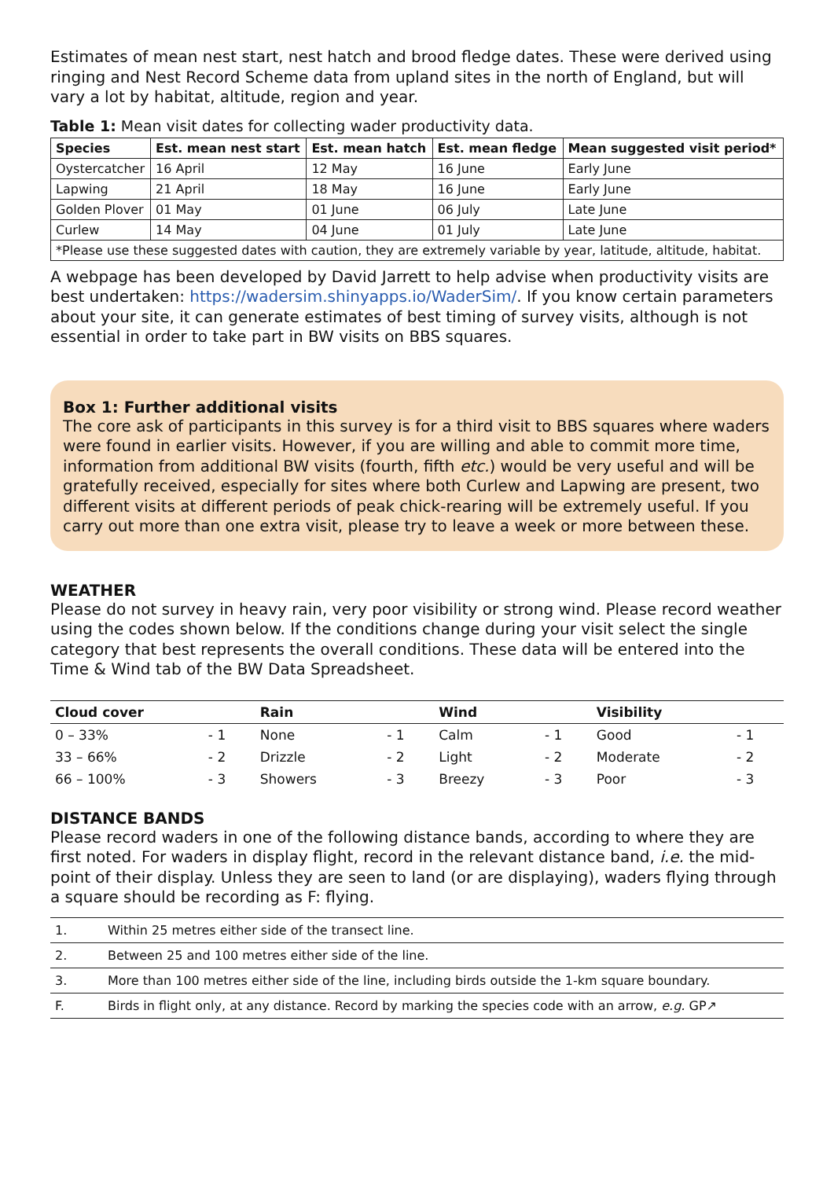Estimates of mean nest start, nest hatch and brood fledge dates. These were derived using ringing and Nest Record Scheme data from upland sites in the north of England, but will vary a lot by habitat, altitude, region and year.
Table 1: Mean visit dates for collecting wader productivity data.
| Species | Est. mean nest start | Est. mean hatch | Est. mean fledge | Mean suggested visit period* |
| --- | --- | --- | --- | --- |
| Oystercatcher | 16 April | 12 May | 16 June | Early June |
| Lapwing | 21 April | 18 May | 16 June | Early June |
| Golden Plover | 01 May | 01 June | 06 July | Late June |
| Curlew | 14 May | 04 June | 01 July | Late June |
| *Please use these suggested dates with caution, they are extremely variable by year, latitude, altitude, habitat. | | | | |
A webpage has been developed by David Jarrett to help advise when productivity visits are best undertaken: https://wadersim.shinyapps.io/WaderSim/. If you know certain parameters about your site, it can generate estimates of best timing of survey visits, although is not essential in order to take part in BW visits on BBS squares.
Box 1: Further additional visits
The core ask of participants in this survey is for a third visit to BBS squares where waders were found in earlier visits. However, if you are willing and able to commit more time, information from additional BW visits (fourth, fifth etc.) would be very useful and will be gratefully received, especially for sites where both Curlew and Lapwing are present, two different visits at different periods of peak chick-rearing will be extremely useful. If you carry out more than one extra visit, please try to leave a week or more between these.
WEATHER
Please do not survey in heavy rain, very poor visibility or strong wind. Please record weather using the codes shown below. If the conditions change during your visit select the single category that best represents the overall conditions. These data will be entered into the Time & Wind tab of the BW Data Spreadsheet.
| Cloud cover | | Rain | | Wind | | Visibility | |
| --- | --- | --- | --- | --- | --- | --- | --- |
| 0 – 33% | - 1 | None | - 1 | Calm | - 1 | Good | - 1 |
| 33 – 66% | - 2 | Drizzle | - 2 | Light | - 2 | Moderate | - 2 |
| 66 – 100% | - 3 | Showers | - 3 | Breezy | - 3 | Poor | - 3 |
DISTANCE BANDS
Please record waders in one of the following distance bands, according to where they are first noted. For waders in display flight, record in the relevant distance band, i.e. the mid-point of their display. Unless they are seen to land (or are displaying), waders flying through a square should be recording as F: flying.
| 1. | Within 25 metres either side of the transect line. |
| 2. | Between 25 and 100 metres either side of the line. |
| 3. | More than 100 metres either side of the line, including birds outside the 1-km square boundary. |
| F. | Birds in flight only, at any distance. Record by marking the species code with an arrow, e.g. GP↗ |